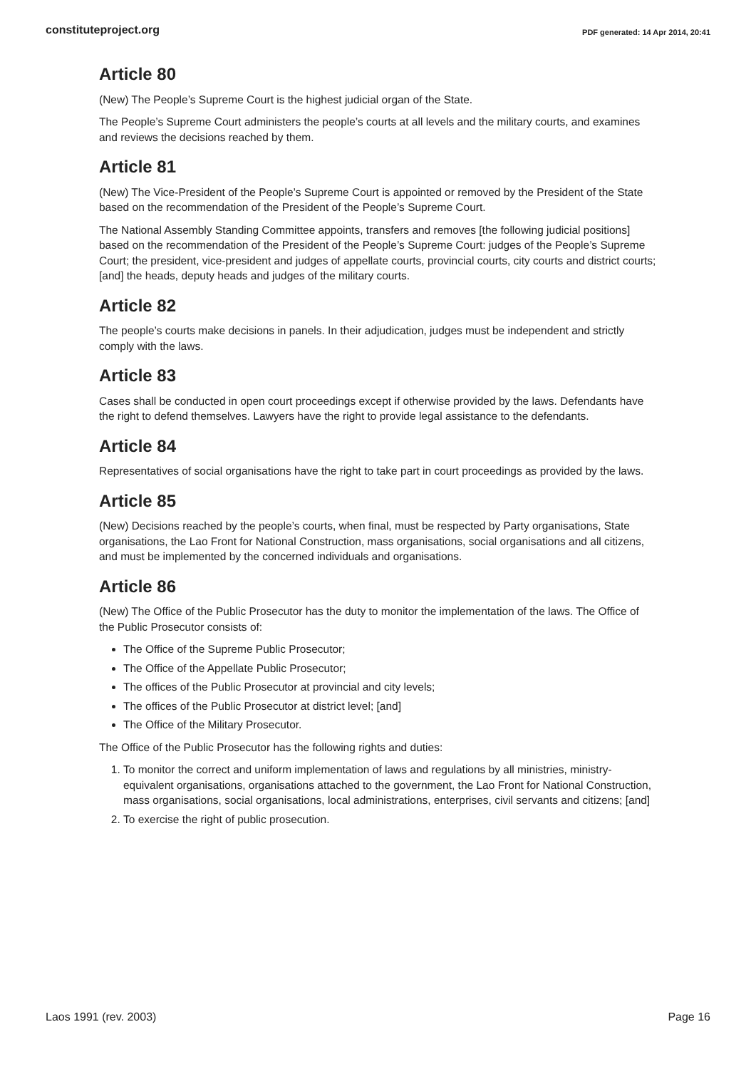constituteproject.org PDF generated: 14 Apr 2014, 20:41
Article 80
(New) The People’s Supreme Court is the highest judicial organ of the State.
The People’s Supreme Court administers the people’s courts at all levels and the military courts, and examines and reviews the decisions reached by them.
Article 81
(New) The Vice-President of the People’s Supreme Court is appointed or removed by the President of the State based on the recommendation of the President of the People’s Supreme Court.
The National Assembly Standing Committee appoints, transfers and removes [the following judicial positions] based on the recommendation of the President of the People’s Supreme Court: judges of the People’s Supreme Court; the president, vice-president and judges of appellate courts, provincial courts, city courts and district courts; [and] the heads, deputy heads and judges of the military courts.
Article 82
The people’s courts make decisions in panels. In their adjudication, judges must be independent and strictly comply with the laws.
Article 83
Cases shall be conducted in open court proceedings except if otherwise provided by the laws. Defendants have the right to defend themselves. Lawyers have the right to provide legal assistance to the defendants.
Article 84
Representatives of social organisations have the right to take part in court proceedings as provided by the laws.
Article 85
(New) Decisions reached by the people’s courts, when final, must be respected by Party organisations, State organisations, the Lao Front for National Construction, mass organisations, social organisations and all citizens, and must be implemented by the concerned individuals and organisations.
Article 86
(New) The Office of the Public Prosecutor has the duty to monitor the implementation of the laws. The Office of the Public Prosecutor consists of:
The Office of the Supreme Public Prosecutor;
The Office of the Appellate Public Prosecutor;
The offices of the Public Prosecutor at provincial and city levels;
The offices of the Public Prosecutor at district level; [and]
The Office of the Military Prosecutor.
The Office of the Public Prosecutor has the following rights and duties:
1. To monitor the correct and uniform implementation of laws and regulations by all ministries, ministry-equivalent organisations, organisations attached to the government, the Lao Front for National Construction, mass organisations, social organisations, local administrations, enterprises, civil servants and citizens; [and]
2. To exercise the right of public prosecution.
Laos 1991 (rev. 2003) Page 16